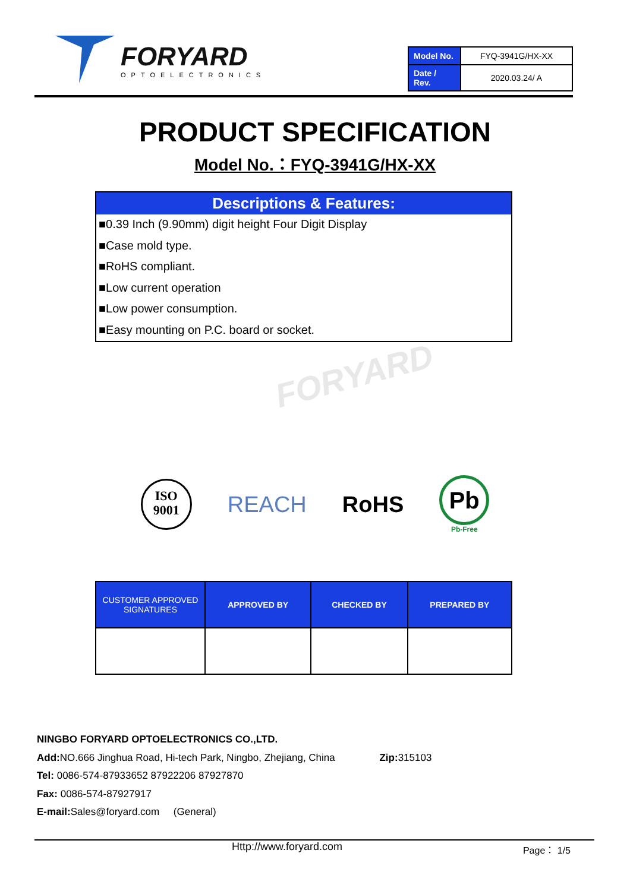FORYARD
OPTOELECTRONICS
| Model No. | FYQ-3941G/HX-XX |
| Date / Rev. | 2020.03.24/ A |
PRODUCT SPECIFICATION
Model No.：FYQ-3941G/HX-XX
Descriptions & Features:
■0.39 Inch (9.90mm) digit height Four Digit Display
■Case mold type.
■RoHS compliant.
■Low current operation
■Low power consumption.
■Easy mounting on P.C. board or socket.
FORYARD
ISO
9001
REACH RoHS
Pb
Pb-Free
| CUSTOMER APPROVED SIGNATURES | APPROVED BY | CHECKED BY | PREPARED BY |
NINGBO FORYARD OPTOELECTRONICS CO.,LTD.
Add: NO.666 Jinghua Road, Hi-tech Park, Ningbo, Zhejiang, China Zip: 315103
Tel: 0086-574-87933652 87922206 87927870
Fax: 0086-574-87927917
E-mail: Sales@foryard.com (General)
Http://www.foryard.com Page： 1/5